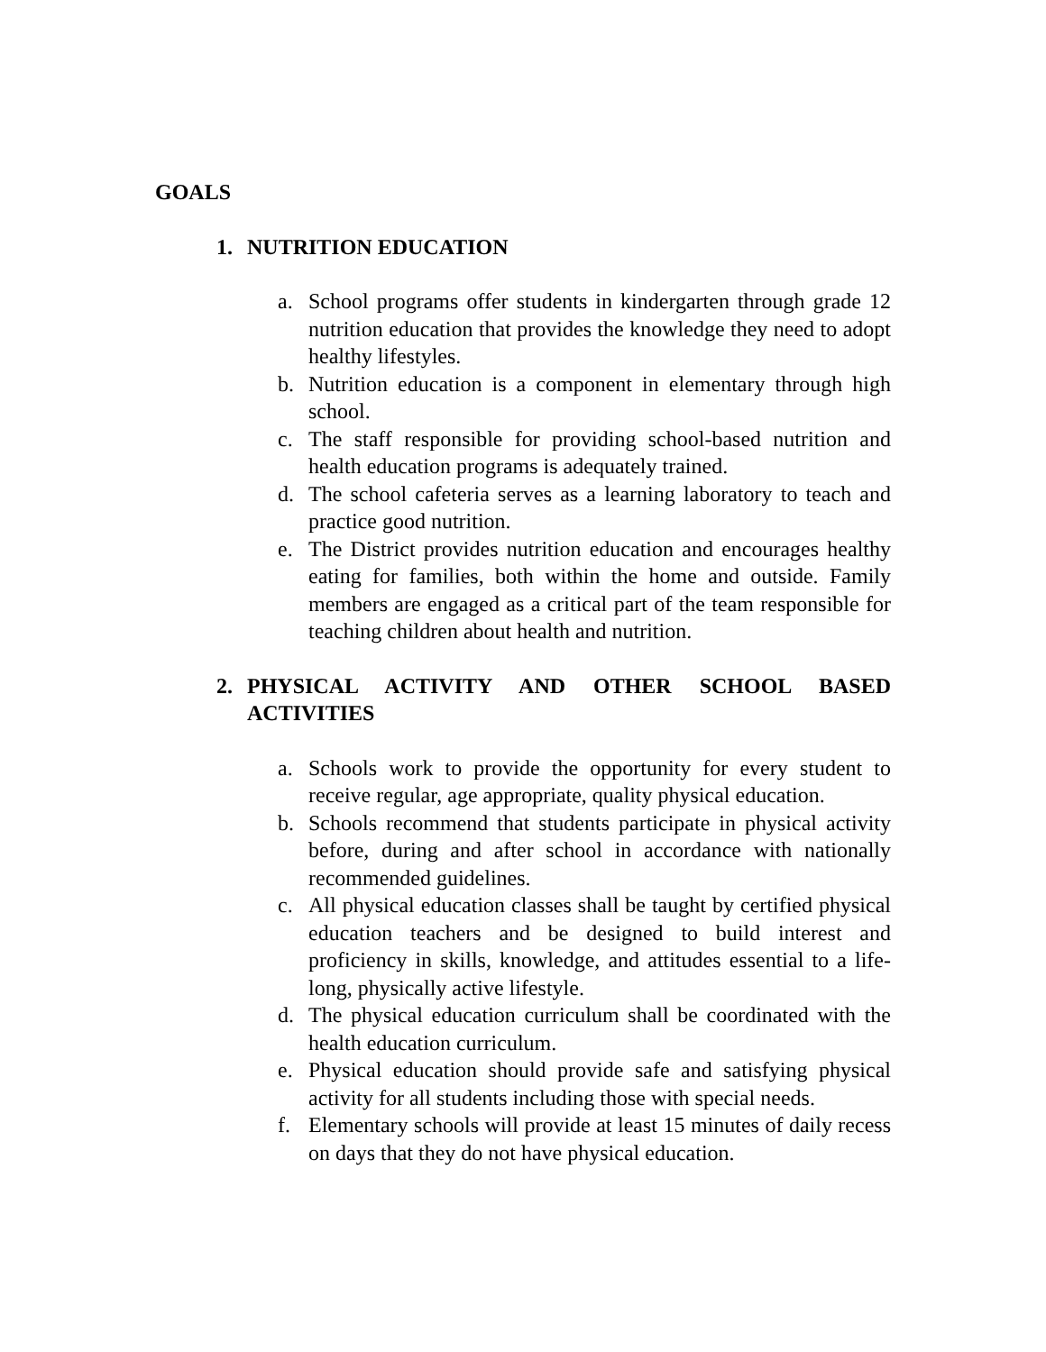GOALS
1. NUTRITION EDUCATION
a. School programs offer students in kindergarten through grade 12 nutrition education that provides the knowledge they need to adopt healthy lifestyles.
b. Nutrition education is a component in elementary through high school.
c. The staff responsible for providing school-based nutrition and health education programs is adequately trained.
d. The school cafeteria serves as a learning laboratory to teach and practice good nutrition.
e. The District provides nutrition education and encourages healthy eating for families, both within the home and outside. Family members are engaged as a critical part of the team responsible for teaching children about health and nutrition.
2. PHYSICAL ACTIVITY AND OTHER SCHOOL BASED ACTIVITIES
a. Schools work to provide the opportunity for every student to receive regular, age appropriate, quality physical education.
b. Schools recommend that students participate in physical activity before, during and after school in accordance with nationally recommended guidelines.
c. All physical education classes shall be taught by certified physical education teachers and be designed to build interest and proficiency in skills, knowledge, and attitudes essential to a life-long, physically active lifestyle.
d. The physical education curriculum shall be coordinated with the health education curriculum.
e. Physical education should provide safe and satisfying physical activity for all students including those with special needs.
f. Elementary schools will provide at least 15 minutes of daily recess on days that they do not have physical education.